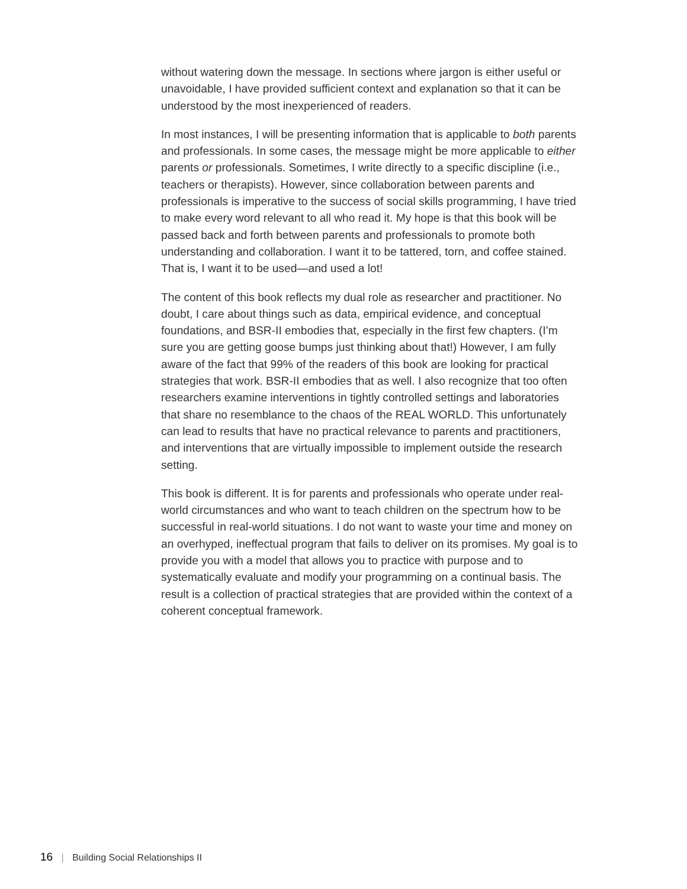without watering down the message. In sections where jargon is either useful or unavoidable, I have provided sufficient context and explanation so that it can be understood by the most inexperienced of readers.
In most instances, I will be presenting information that is applicable to both parents and professionals. In some cases, the message might be more ap­plicable to either parents or professionals. Sometimes, I write directly to a specific discipline (i.e., teachers or therapists). However, since collaboration between parents and professionals is imperative to the success of social skills programming, I have tried to make every word relevant to all who read it. My hope is that this book will be passed back and forth between parents and professionals to promote both understanding and collaboration. I want it to be tattered, torn, and coffee stained. That is, I want it to be used—and used a lot!
The content of this book reflects my dual role as researcher and practitioner. No doubt, I care about things such as data, empirical evidence, and concep­tual foundations, and BSR-II embodies that, especially in the first few chapters. (I’m sure you are getting goose bumps just thinking about that!) However, I am fully aware of the fact that 99% of the readers of this book are looking for practical strategies that work. BSR-II embodies that as well. I also recognize that too often researchers examine interventions in tightly controlled settings and laboratories that share no resemblance to the chaos of the REAL WORLD. This unfortunately can lead to results that have no practical relevance to par­ents and practitioners, and interventions that are virtually impossible to imple­ment outside the research setting.
This book is different. It is for parents and professionals who operate under real-world circumstances and who want to teach children on the spectrum how to be successful in real-world situations. I do not want to waste your time and money on an overhyped, ineffectual program that fails to deliver on its promises. My goal is to provide you with a model that allows you to practice with purpose and to systematically evaluate and modify your programming on a continual basis. The result is a collection of practical strategies that are pro­vided within the context of a coherent conceptual framework.
16 | Building Social Relationships II